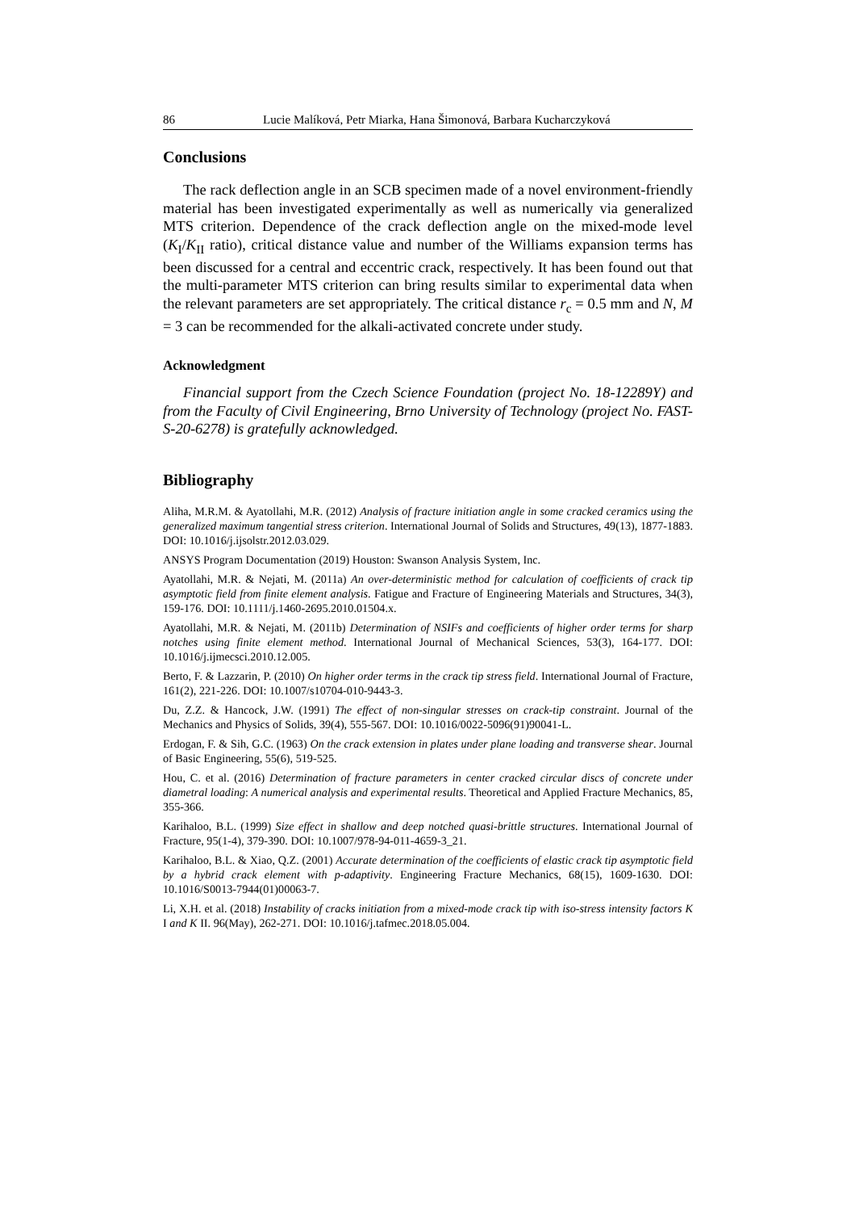86 Lucie Malíková, Petr Miarka, Hana Šimonová, Barbara Kucharczyková
Conclusions
The rack deflection angle in an SCB specimen made of a novel environment-friendly material has been investigated experimentally as well as numerically via generalized MTS criterion. Dependence of the crack deflection angle on the mixed-mode level (K<sub>I</sub>/K<sub>II</sub> ratio), critical distance value and number of the Williams expansion terms has been discussed for a central and eccentric crack, respectively. It has been found out that the multi-parameter MTS criterion can bring results similar to experimental data when the relevant parameters are set appropriately. The critical distance r<sub>c</sub> = 0.5 mm and N, M = 3 can be recommended for the alkali-activated concrete under study.
Acknowledgment
Financial support from the Czech Science Foundation (project No. 18-12289Y) and from the Faculty of Civil Engineering, Brno University of Technology (project No. FAST-S-20-6278) is gratefully acknowledged.
Bibliography
Aliha, M.R.M. & Ayatollahi, M.R. (2012) Analysis of fracture initiation angle in some cracked ceramics using the generalized maximum tangential stress criterion. International Journal of Solids and Structures, 49(13), 1877-1883. DOI: 10.1016/j.ijsolstr.2012.03.029.
ANSYS Program Documentation (2019) Houston: Swanson Analysis System, Inc.
Ayatollahi, M.R. & Nejati, M. (2011a) An over-deterministic method for calculation of coefficients of crack tip asymptotic field from finite element analysis. Fatigue and Fracture of Engineering Materials and Structures, 34(3), 159-176. DOI: 10.1111/j.1460-2695.2010.01504.x.
Ayatollahi, M.R. & Nejati, M. (2011b) Determination of NSIFs and coefficients of higher order terms for sharp notches using finite element method. International Journal of Mechanical Sciences, 53(3), 164-177. DOI: 10.1016/j.ijmecsci.2010.12.005.
Berto, F. & Lazzarin, P. (2010) On higher order terms in the crack tip stress field. International Journal of Fracture, 161(2), 221-226. DOI: 10.1007/s10704-010-9443-3.
Du, Z.Z. & Hancock, J.W. (1991) The effect of non-singular stresses on crack-tip constraint. Journal of the Mechanics and Physics of Solids, 39(4), 555-567. DOI: 10.1016/0022-5096(91)90041-L.
Erdogan, F. & Sih, G.C. (1963) On the crack extension in plates under plane loading and transverse shear. Journal of Basic Engineering, 55(6), 519-525.
Hou, C. et al. (2016) Determination of fracture parameters in center cracked circular discs of concrete under diametral loading: A numerical analysis and experimental results. Theoretical and Applied Fracture Mechanics, 85, 355-366.
Karihaloo, B.L. (1999) Size effect in shallow and deep notched quasi-brittle structures. International Journal of Fracture, 95(1-4), 379-390. DOI: 10.1007/978-94-011-4659-3_21.
Karihaloo, B.L. & Xiao, Q.Z. (2001) Accurate determination of the coefficients of elastic crack tip asymptotic field by a hybrid crack element with p-adaptivity. Engineering Fracture Mechanics, 68(15), 1609-1630. DOI: 10.1016/S0013-7944(01)00063-7.
Li, X.H. et al. (2018) Instability of cracks initiation from a mixed-mode crack tip with iso-stress intensity factors K I and K II. 96(May), 262-271. DOI: 10.1016/j.tafmec.2018.05.004.